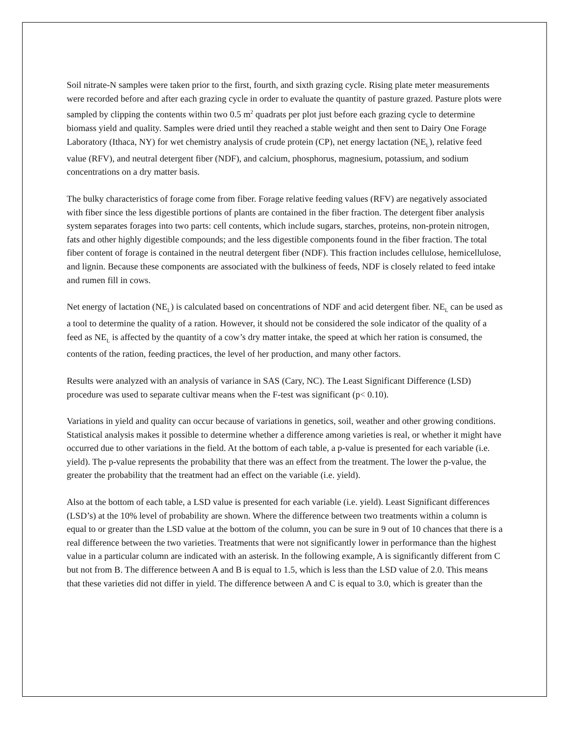Soil nitrate-N samples were taken prior to the first, fourth, and sixth grazing cycle. Rising plate meter measurements were recorded before and after each grazing cycle in order to evaluate the quantity of pasture grazed. Pasture plots were sampled by clipping the contents within two 0.5 m<sup>2</sup> quadrats per plot just before each grazing cycle to determine biomass yield and quality. Samples were dried until they reached a stable weight and then sent to Dairy One Forage Laboratory (Ithaca, NY) for wet chemistry analysis of crude protein (CP), net energy lactation (NE<sub>L</sub>), relative feed value (RFV), and neutral detergent fiber (NDF), and calcium, phosphorus, magnesium, potassium, and sodium concentrations on a dry matter basis.
The bulky characteristics of forage come from fiber. Forage relative feeding values (RFV) are negatively associated with fiber since the less digestible portions of plants are contained in the fiber fraction. The detergent fiber analysis system separates forages into two parts: cell contents, which include sugars, starches, proteins, non-protein nitrogen, fats and other highly digestible compounds; and the less digestible components found in the fiber fraction. The total fiber content of forage is contained in the neutral detergent fiber (NDF). This fraction includes cellulose, hemicellulose, and lignin. Because these components are associated with the bulkiness of feeds, NDF is closely related to feed intake and rumen fill in cows.
Net energy of lactation (NE<sub>L</sub>) is calculated based on concentrations of NDF and acid detergent fiber. NE<sub>L</sub> can be used as a tool to determine the quality of a ration. However, it should not be considered the sole indicator of the quality of a feed as NE<sub>L</sub> is affected by the quantity of a cow’s dry matter intake, the speed at which her ration is consumed, the contents of the ration, feeding practices, the level of her production, and many other factors.
Results were analyzed with an analysis of variance in SAS (Cary, NC). The Least Significant Difference (LSD) procedure was used to separate cultivar means when the F-test was significant (p< 0.10).
Variations in yield and quality can occur because of variations in genetics, soil, weather and other growing conditions. Statistical analysis makes it possible to determine whether a difference among varieties is real, or whether it might have occurred due to other variations in the field. At the bottom of each table, a p-value is presented for each variable (i.e. yield). The p-value represents the probability that there was an effect from the treatment. The lower the p-value, the greater the probability that the treatment had an effect on the variable (i.e. yield).
Also at the bottom of each table, a LSD value is presented for each variable (i.e. yield). Least Significant differences (LSD’s) at the 10% level of probability are shown. Where the difference between two treatments within a column is equal to or greater than the LSD value at the bottom of the column, you can be sure in 9 out of 10 chances that there is a real difference between the two varieties. Treatments that were not significantly lower in performance than the highest value in a particular column are indicated with an asterisk. In the following example, A is significantly different from C but not from B. The difference between A and B is equal to 1.5, which is less than the LSD value of 2.0. This means that these varieties did not differ in yield. The difference between A and C is equal to 3.0, which is greater than the